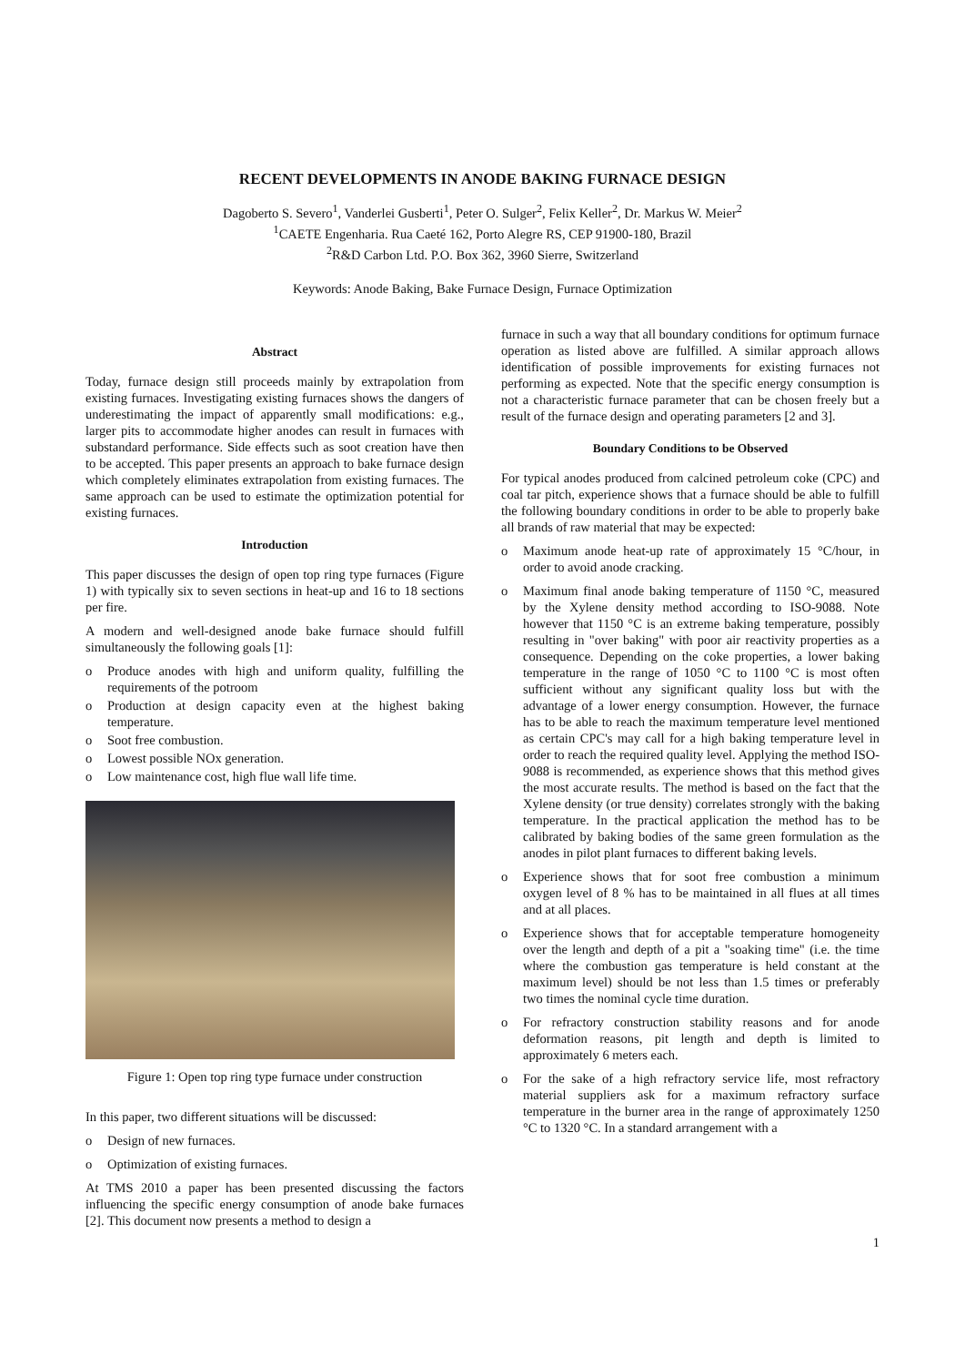RECENT DEVELOPMENTS IN ANODE BAKING FURNACE DESIGN
Dagoberto S. Severo<sup>1</sup>, Vanderlei Gusberti<sup>1</sup>, Peter O. Sulger<sup>2</sup>, Felix Keller<sup>2</sup>, Dr. Markus W. Meier<sup>2</sup>
<sup>1</sup> CAETE Engenharia. Rua Caeté 162, Porto Alegre RS, CEP 91900-180, Brazil
<sup>2</sup> R&D Carbon Ltd. P.O. Box 362, 3960 Sierre, Switzerland
Keywords: Anode Baking, Bake Furnace Design, Furnace Optimization
Abstract
Today, furnace design still proceeds mainly by extrapolation from existing furnaces. Investigating existing furnaces shows the dangers of underestimating the impact of apparently small modifications: e.g., larger pits to accommodate higher anodes can result in furnaces with substandard performance. Side effects such as soot creation have then to be accepted. This paper presents an approach to bake furnace design which completely eliminates extrapolation from existing furnaces. The same approach can be used to estimate the optimization potential for existing furnaces.
Introduction
This paper discusses the design of open top ring type furnaces (Figure 1) with typically six to seven sections in heat-up and 16 to 18 sections per fire.
A modern and well-designed anode bake furnace should fulfill simultaneously the following goals [1]:
o Produce anodes with high and uniform quality, fulfilling the requirements of the potroom
o Production at design capacity even at the highest baking temperature.
o Soot free combustion.
o Lowest possible NOx generation.
o Low maintenance cost, high flue wall life time.
Figure 1: Open top ring type furnace under construction
In this paper, two different situations will be discussed:
o Design of new furnaces.
o Optimization of existing furnaces.
At TMS 2010 a paper has been presented discussing the factors influencing the specific energy consumption of anode bake furnaces [2]. This document now presents a method to design a
furnace in such a way that all boundary conditions for optimum furnace operation as listed above are fulfilled. A similar approach allows identification of possible improvements for existing furnaces not performing as expected. Note that the specific energy consumption is not a characteristic furnace parameter that can be chosen freely but a result of the furnace design and operating parameters [2 and 3].
Boundary Conditions to be Observed
For typical anodes produced from calcined petroleum coke (CPC) and coal tar pitch, experience shows that a furnace should be able to fulfill the following boundary conditions in order to be able to properly bake all brands of raw material that may be expected:
o Maximum anode heat-up rate of approximately 15 °C/hour, in order to avoid anode cracking.
o Maximum final anode baking temperature of 1150 °C, measured by the Xylene density method according to ISO-9088. Note however that 1150 °C is an extreme baking temperature, possibly resulting in "over baking" with poor air reactivity properties as a consequence. Depending on the coke properties, a lower baking temperature in the range of 1050 °C to 1100 °C is most often sufficient without any significant quality loss but with the advantage of a lower energy consumption. However, the furnace has to be able to reach the maximum temperature level mentioned as certain CPC's may call for a high baking temperature level in order to reach the required quality level. Applying the method ISO-9088 is recommended, as experience shows that this method gives the most accurate results. The method is based on the fact that the Xylene density (or true density) correlates strongly with the baking temperature. In the practical application the method has to be calibrated by baking bodies of the same green formulation as the anodes in pilot plant furnaces to different baking levels.
o Experience shows that for soot free combustion a minimum oxygen level of 8 % has to be maintained in all flues at all times and at all places.
o Experience shows that for acceptable temperature homogeneity over the length and depth of a pit a "soaking time" (i.e. the time where the combustion gas temperature is held constant at the maximum level) should be not less than 1.5 times or preferably two times the nominal cycle time duration.
o For refractory construction stability reasons and for anode deformation reasons, pit length and depth is limited to approximately 6 meters each.
o For the sake of a high refractory service life, most refractory material suppliers ask for a maximum refractory surface temperature in the burner area in the range of approximately 1250 °C to 1320 °C. In a standard arrangement with a
1